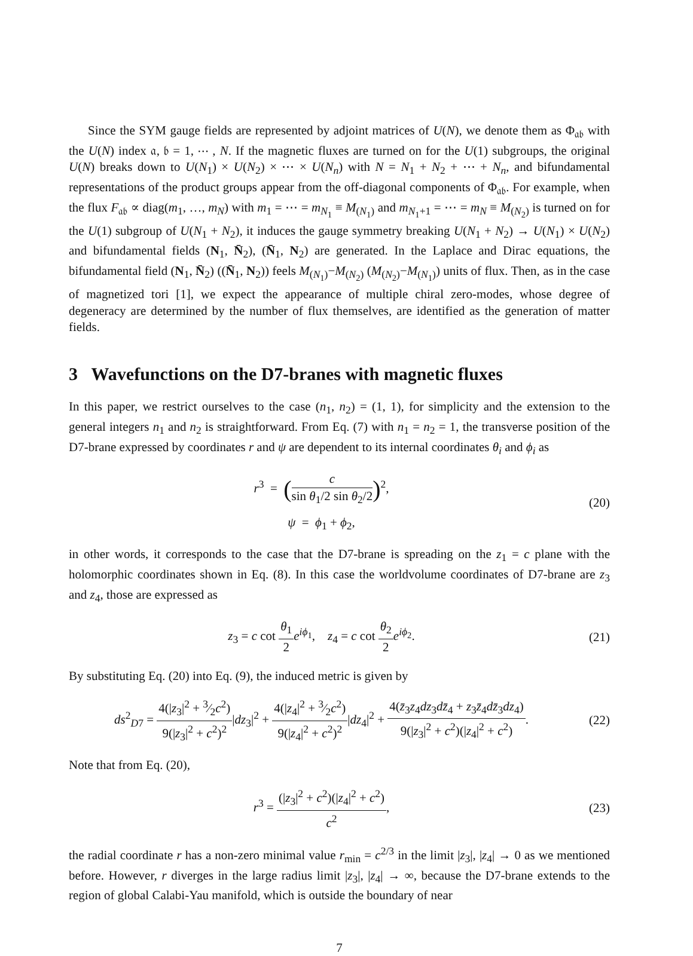Since the SYM gauge fields are represented by adjoint matrices of U(N), we denote them as Φ<sub>𝔞𝔟</sub> with the U(N) index 𝔞, 𝔟 = 1, ⋯ , N. If the magnetic fluxes are turned on for the U(1) subgroups, the original U(N) breaks down to U(N<sub>1</sub>) × U(N<sub>2</sub>) × ⋯ × U(N<sub>n</sub>) with N = N<sub>1</sub> + N<sub>2</sub> + ⋯ + N<sub>n</sub>, and bifundamental representations of the product groups appear from the off-diagonal components of Φ<sub>𝔞𝔟</sub>. For example, when the flux F<sub>𝔞𝔟</sub> ∝ diag(m<sub>1</sub>, …, m<sub>N</sub>) with m<sub>1</sub> = ⋯ = m<sub>N<sub>1</sub></sub> ≡ M<sub>(N<sub>1</sub>)</sub> and m<sub>N<sub>1</sub>+1</sub> = ⋯ = m<sub>N</sub> ≡ M<sub>(N<sub>2</sub>)</sub> is turned on for the U(1) subgroup of U(N<sub>1</sub> + N<sub>2</sub>), it induces the gauge symmetry breaking U(N<sub>1</sub> + N<sub>2</sub>) → U(N<sub>1</sub>) × U(N<sub>2</sub>) and bifundamental fields (N<sub>1</sub>, N̄<sub>2</sub>), (N̄<sub>1</sub>, N<sub>2</sub>) are generated. In the Laplace and Dirac equations, the bifundamental field (N<sub>1</sub>, N̄<sub>2</sub>) ((N̄<sub>1</sub>, N<sub>2</sub>)) feels M<sub>(N<sub>1</sub>)</sub>−M<sub>(N<sub>2</sub>)</sub> (M<sub>(N<sub>2</sub>)</sub>−M<sub>(N<sub>1</sub>)</sub>) units of flux. Then, as in the case of magnetized tori [1], we expect the appearance of multiple chiral zero-modes, whose degree of degeneracy are determined by the number of flux themselves, are identified as the generation of matter fields.
3 Wavefunctions on the D7-branes with magnetic fluxes
In this paper, we restrict ourselves to the case (n<sub>1</sub>, n<sub>2</sub>) = (1, 1), for simplicity and the extension to the general integers n<sub>1</sub> and n<sub>2</sub> is straightforward. From Eq. (7) with n<sub>1</sub> = n<sub>2</sub> = 1, the transverse position of the D7-brane expressed by coordinates r and ψ are dependent to its internal coordinates θ<sub>i</sub> and ϕ<sub>i</sub> as
r<sup>3</sup> = (c sin θ<sub>1</sub>/2 sin θ<sub>2</sub>/2)<sup>2</sup>,
ψ = ϕ<sub>1</sub> + ϕ<sub>2</sub>,
(20)
in other words, it corresponds to the case that the D7-brane is spreading on the z<sub>1</sub> = c plane with the holomorphic coordinates shown in Eq. (8). In this case the worldvolume coordinates of D7-brane are z<sub>3</sub> and z<sub>4</sub>, those are expressed as
z<sub>3</sub> = c cot θ<sub>1</sub> 2 e<sup>iϕ<sub>1</sub></sup>, z<sub>4</sub> = c cot θ<sub>2</sub> 2 e<sup>iϕ<sub>2</sub></sup>.
(21)
By substituting Eq. (20) into Eq. (9), the induced metric is given by
ds<sup>2</sup><sub>D7</sub> = 4(|z<sub>3</sub>|<sup>2</sup> + 3⁄2c<sup>2</sup>) 9(|z<sub>3</sub>|<sup>2</sup> + c<sup>2</sup>)<sup>2</sup>|dz<sub>3</sub>|<sup>2</sup> + 4(|z<sub>4</sub>|<sup>2</sup> + 3⁄2c<sup>2</sup>) 9(|z<sub>4</sub>|<sup>2</sup> + c<sup>2</sup>)<sup>2</sup>|dz<sub>4</sub>|<sup>2</sup> + 4(z̄<sub>3</sub>z<sub>4</sub>dz<sub>3</sub>dz̄<sub>4</sub> + z<sub>3</sub>z̄<sub>4</sub>dz̄<sub>3</sub>dz<sub>4</sub>) 9(|z<sub>3</sub>|<sup>2</sup> + c<sup>2</sup>)(|z<sub>4</sub>|<sup>2</sup> + c<sup>2</sup>).
(22)
Note that from Eq. (20),
r<sup>3</sup> = (|z<sub>3</sub>|<sup>2</sup> + c<sup>2</sup>)(|z<sub>4</sub>|<sup>2</sup> + c<sup>2</sup>) c<sup>2</sup>,
(23)
the radial coordinate r has a non-zero minimal value r<sub>min</sub> = c<sup>2/3</sup> in the limit |z<sub>3</sub>|, |z<sub>4</sub>| → 0 as we mentioned before. However, r diverges in the large radius limit |z<sub>3</sub>|, |z<sub>4</sub>| → ∞, because the D7-brane extends to the region of global Calabi-Yau manifold, which is outside the boundary of near
7